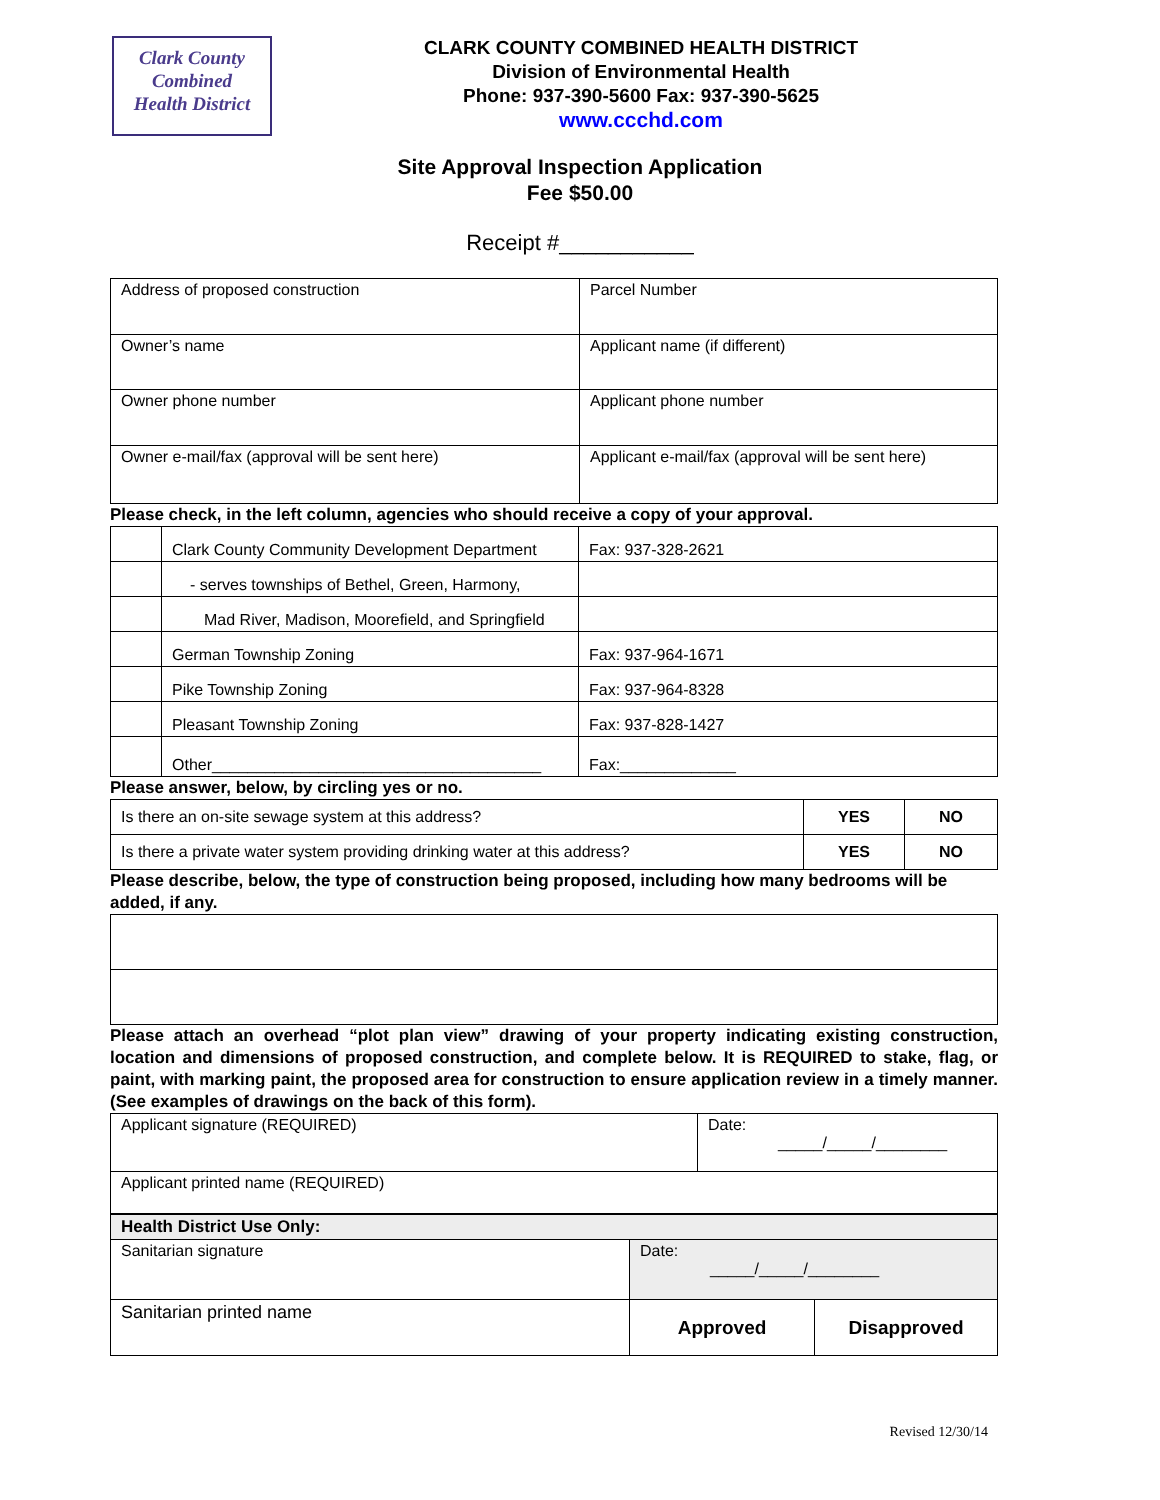Clark County
Combined
Health District
CLARK COUNTY COMBINED HEALTH DISTRICT
Division of Environmental Health
Phone: 937-390-5600 Fax: 937-390-5625
www.ccchd.com
Site Approval Inspection Application
Fee $50.00
Receipt #___________
| Address of proposed construction | Parcel Number |
| Owner’s name | Applicant name (if different) |
| Owner phone number | Applicant phone number |
| Owner e-mail/fax (approval will be sent here) | Applicant e-mail/fax (approval will be sent here) |
Please check, in the left column, agencies who should receive a copy of your approval.
| | Clark County Community Development Department | Fax: 937-328-2621 |
| | - serves townships of Bethel, Green, Harmony, | |
| | Mad River, Madison, Moorefield, and Springfield | |
| | German Township Zoning | Fax: 937-964-1671 |
| | Pike Township Zoning | Fax: 937-964-8328 |
| | Pleasant Township Zoning | Fax: 937-828-1427 |
| | Other_____________________________________ | Fax:_____________ |
Please answer, below, by circling yes or no.
| Is there an on-site sewage system at this address? | YES | NO |
| Is there a private water system providing drinking water at this address? | YES | NO |
Please describe, below, the type of construction being proposed, including how many bedrooms will be added, if any.
Please attach an overhead “plot plan view” drawing of your property indicating existing construction, location and dimensions of proposed construction, and complete below. It is REQUIRED to stake, flag, or paint, with marking paint, the proposed area for construction to ensure application review in a timely manner. (See examples of drawings on the back of this form).
| Applicant signature (REQUIRED) | Date: _____/_____/________ |
| Applicant printed name (REQUIRED) | |
| Health District Use Only: | | |
| Sanitarian signature | Date: _____/_____/________ | |
| Sanitarian printed name | Approved | Disapproved |
Revised 12/30/14